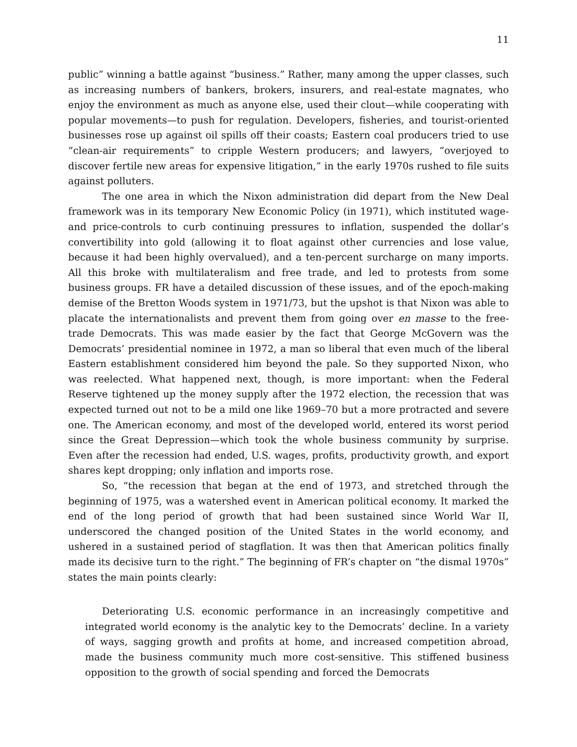11
public” winning a battle against “business.” Rather, many among the upper classes, such as increasing numbers of bankers, brokers, insurers, and real-estate magnates, who enjoy the environment as much as anyone else, used their clout—while cooperating with popular movements—to push for regulation. Developers, fisheries, and tourist-oriented businesses rose up against oil spills off their coasts; Eastern coal producers tried to use “clean-air requirements” to cripple Western producers; and lawyers, “overjoyed to discover fertile new areas for expensive litigation,” in the early 1970s rushed to file suits against polluters.
The one area in which the Nixon administration did depart from the New Deal framework was in its temporary New Economic Policy (in 1971), which instituted wage- and price-controls to curb continuing pressures to inflation, suspended the dollar’s convertibility into gold (allowing it to float against other currencies and lose value, because it had been highly overvalued), and a ten-percent surcharge on many imports. All this broke with multilateralism and free trade, and led to protests from some business groups. FR have a detailed discussion of these issues, and of the epoch-making demise of the Bretton Woods system in 1971/73, but the upshot is that Nixon was able to placate the internationalists and prevent them from going over en masse to the free-trade Democrats. This was made easier by the fact that George McGovern was the Democrats’ presidential nominee in 1972, a man so liberal that even much of the liberal Eastern establishment considered him beyond the pale. So they supported Nixon, who was reelected. What happened next, though, is more important: when the Federal Reserve tightened up the money supply after the 1972 election, the recession that was expected turned out not to be a mild one like 1969–70 but a more protracted and severe one. The American economy, and most of the developed world, entered its worst period since the Great Depression—which took the whole business community by surprise. Even after the recession had ended, U.S. wages, profits, productivity growth, and export shares kept dropping; only inflation and imports rose.
So, “the recession that began at the end of 1973, and stretched through the beginning of 1975, was a watershed event in American political economy. It marked the end of the long period of growth that had been sustained since World War II, underscored the changed position of the United States in the world economy, and ushered in a sustained period of stagflation. It was then that American politics finally made its decisive turn to the right.” The beginning of FR’s chapter on “the dismal 1970s” states the main points clearly:
Deteriorating U.S. economic performance in an increasingly competitive and integrated world economy is the analytic key to the Democrats’ decline. In a variety of ways, sagging growth and profits at home, and increased competition abroad, made the business community much more cost-sensitive. This stiffened business opposition to the growth of social spending and forced the Democrats